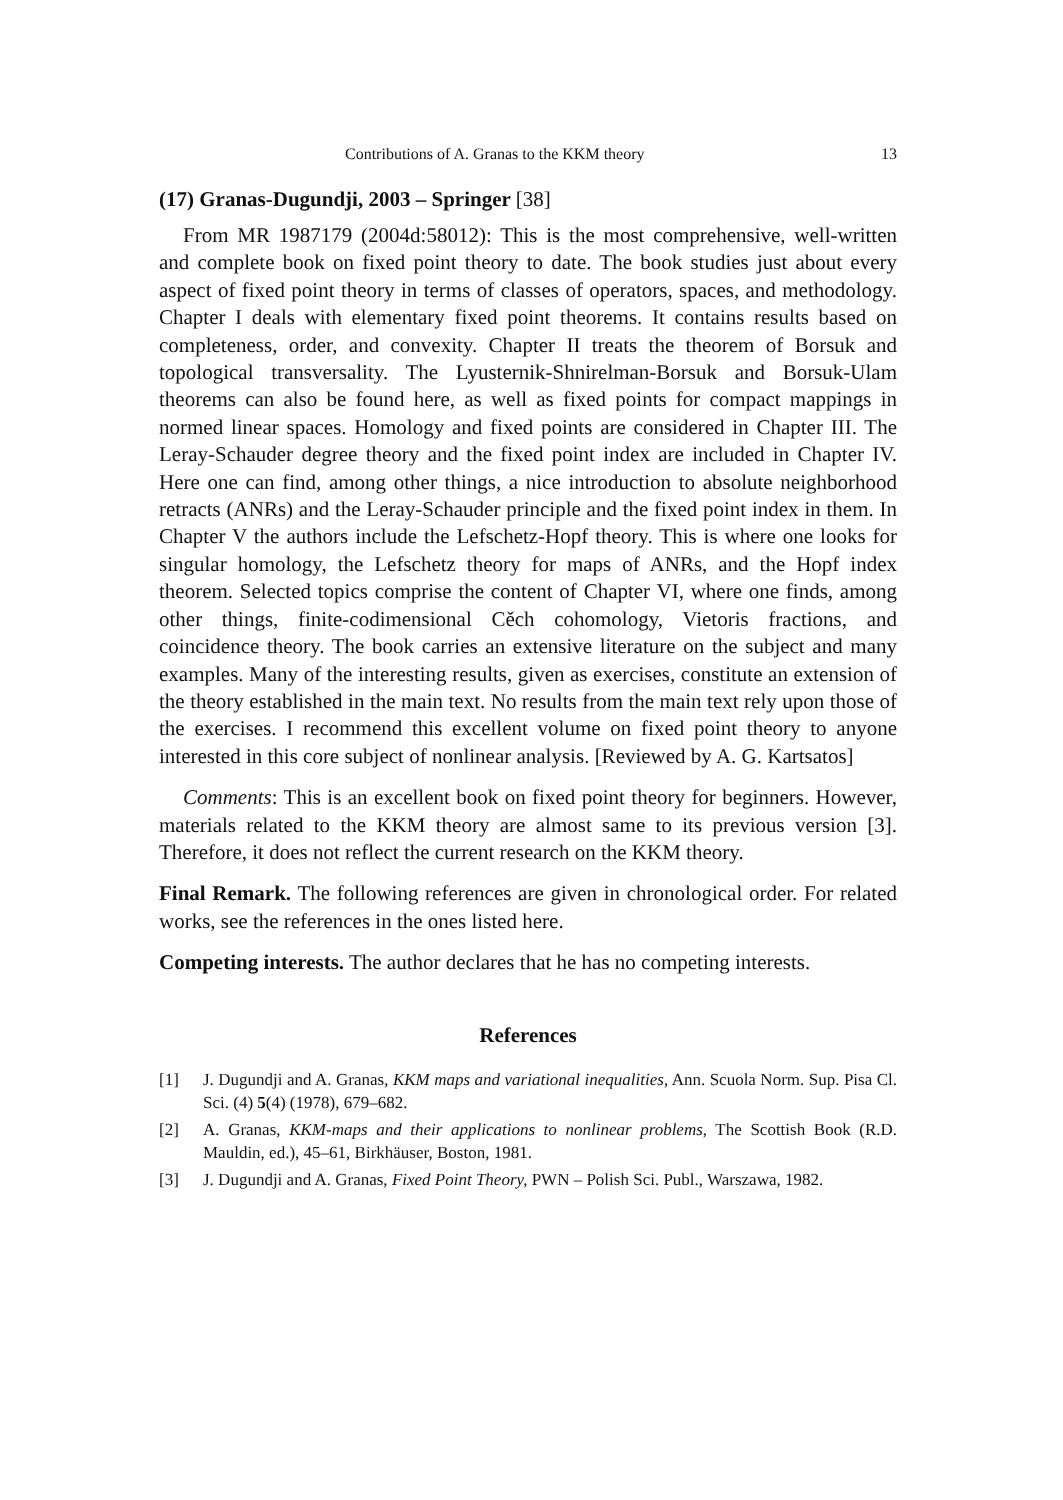Contributions of A. Granas to the KKM theory 13
(17) Granas-Dugundji, 2003 – Springer [38]
From MR 1987179 (2004d:58012): This is the most comprehensive, well-written and complete book on fixed point theory to date. The book studies just about every aspect of fixed point theory in terms of classes of operators, spaces, and methodology. Chapter I deals with elementary fixed point theorems. It contains results based on completeness, order, and convexity. Chapter II treats the theorem of Borsuk and topological transversality. The Lyusternik-Shnirelman-Borsuk and Borsuk-Ulam theorems can also be found here, as well as fixed points for compact mappings in normed linear spaces. Homology and fixed points are considered in Chapter III. The Leray-Schauder degree theory and the fixed point index are included in Chapter IV. Here one can find, among other things, a nice introduction to absolute neighborhood retracts (ANRs) and the Leray-Schauder principle and the fixed point index in them. In Chapter V the authors include the Lefschetz-Hopf theory. This is where one looks for singular homology, the Lefschetz theory for maps of ANRs, and the Hopf index theorem. Selected topics comprise the content of Chapter VI, where one finds, among other things, finite-codimensional Cěch cohomology, Vietoris fractions, and coincidence theory. The book carries an extensive literature on the subject and many examples. Many of the interesting results, given as exercises, constitute an extension of the theory established in the main text. No results from the main text rely upon those of the exercises. I recommend this excellent volume on fixed point theory to anyone interested in this core subject of nonlinear analysis. [Reviewed by A. G. Kartsatos]
Comments: This is an excellent book on fixed point theory for beginners. However, materials related to the KKM theory are almost same to its previous version [3]. Therefore, it does not reflect the current research on the KKM theory.
Final Remark. The following references are given in chronological order. For related works, see the references in the ones listed here.
Competing interests. The author declares that he has no competing interests.
References
[1] J. Dugundji and A. Granas, KKM maps and variational inequalities, Ann. Scuola Norm. Sup. Pisa Cl. Sci. (4) 5(4) (1978), 679–682.
[2] A. Granas, KKM-maps and their applications to nonlinear problems, The Scottish Book (R.D. Mauldin, ed.), 45–61, Birkhäuser, Boston, 1981.
[3] J. Dugundji and A. Granas, Fixed Point Theory, PWN – Polish Sci. Publ., Warszawa, 1982.